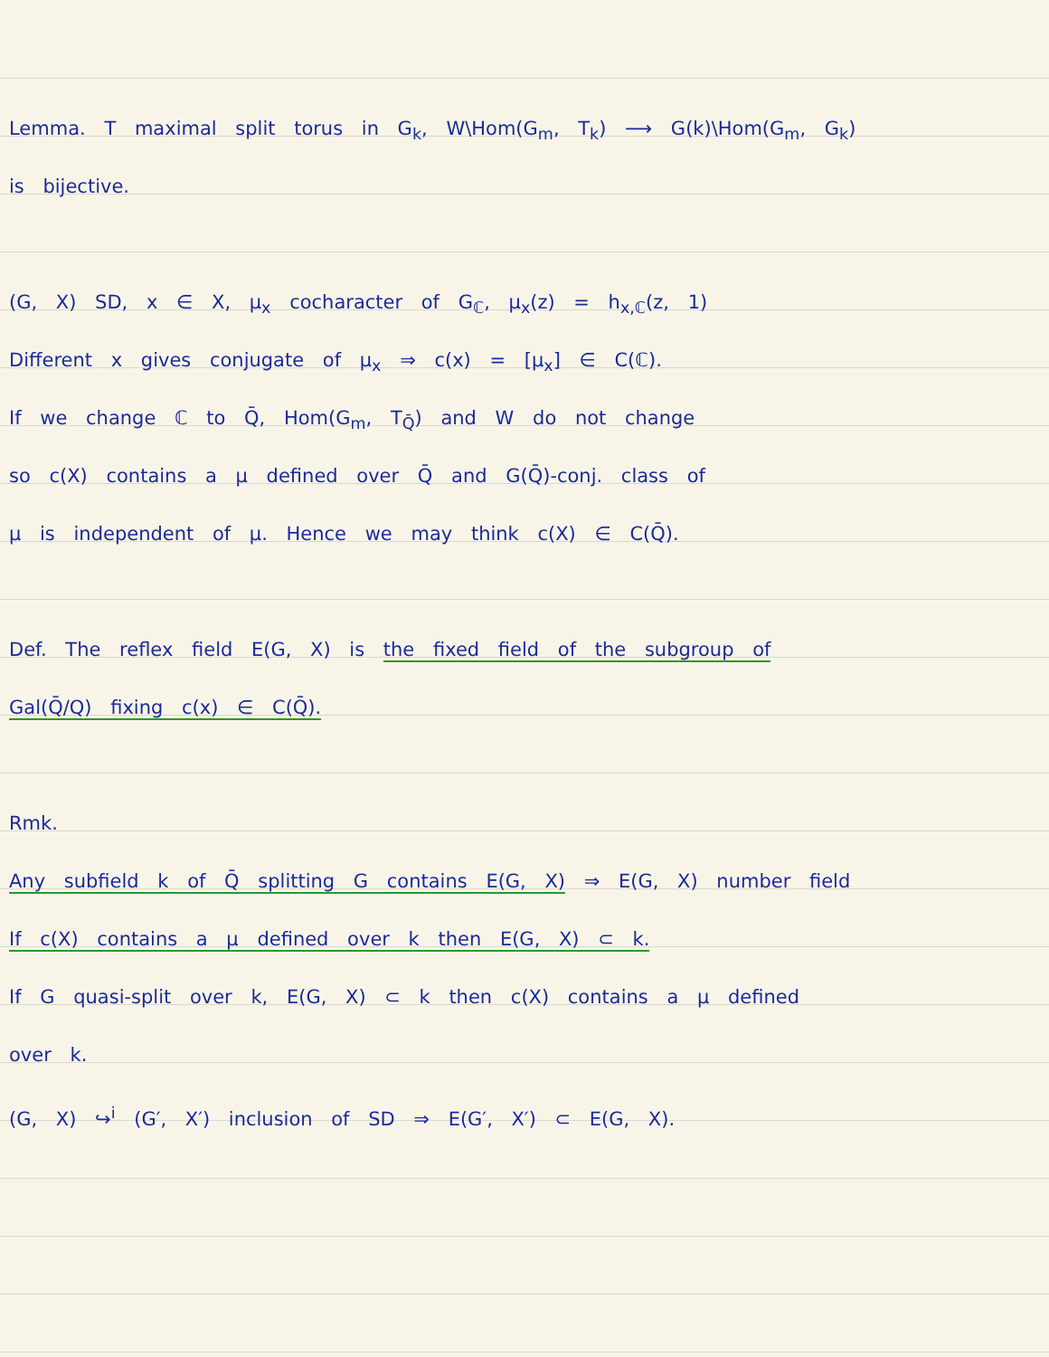Lemma. T maximal split torus in G<sub>k</sub>, W\Hom(G<sub>m</sub>, T<sub>k</sub>) ⟶ G(k)\Hom(G<sub>m</sub>, G<sub>k</sub>)
is bijective.
(G, X) SD, x ∈ X, μ<sub>x</sub> cocharacter of G<sub>ℂ</sub>, μ<sub>x</sub>(z) = h<sub>x,ℂ</sub>(z, 1)
Different x gives conjugate of μ<sub>x</sub> ⇒ c(x) = [μ<sub>x</sub>] ∈ C(ℂ).
If we change ℂ to Q̄, Hom(G<sub>m</sub>, T<sub>Q̄</sub>) and W do not change
so c(X) contains a μ defined over Q̄ and G(Q̄)-conj. class of
μ is independent of μ. Hence we may think c(X) ∈ C(Q̄).
Def. The reflex field E(G, X) is the fixed field of the subgroup of
Gal(Q̄/Q) fixing c(x) ∈ C(Q̄).
Rmk.
Any subfield k of Q̄ splitting G contains E(G, X) ⇒ E(G, X) number field
If c(X) contains a μ defined over k then E(G, X) ⊂ k.
If G quasi-split over k, E(G, X) ⊂ k then c(X) contains a μ defined
over k.
(G, X) ↪<sup>i</sup> (G′, X′) inclusion of SD ⇒ E(G′, X′) ⊂ E(G, X).